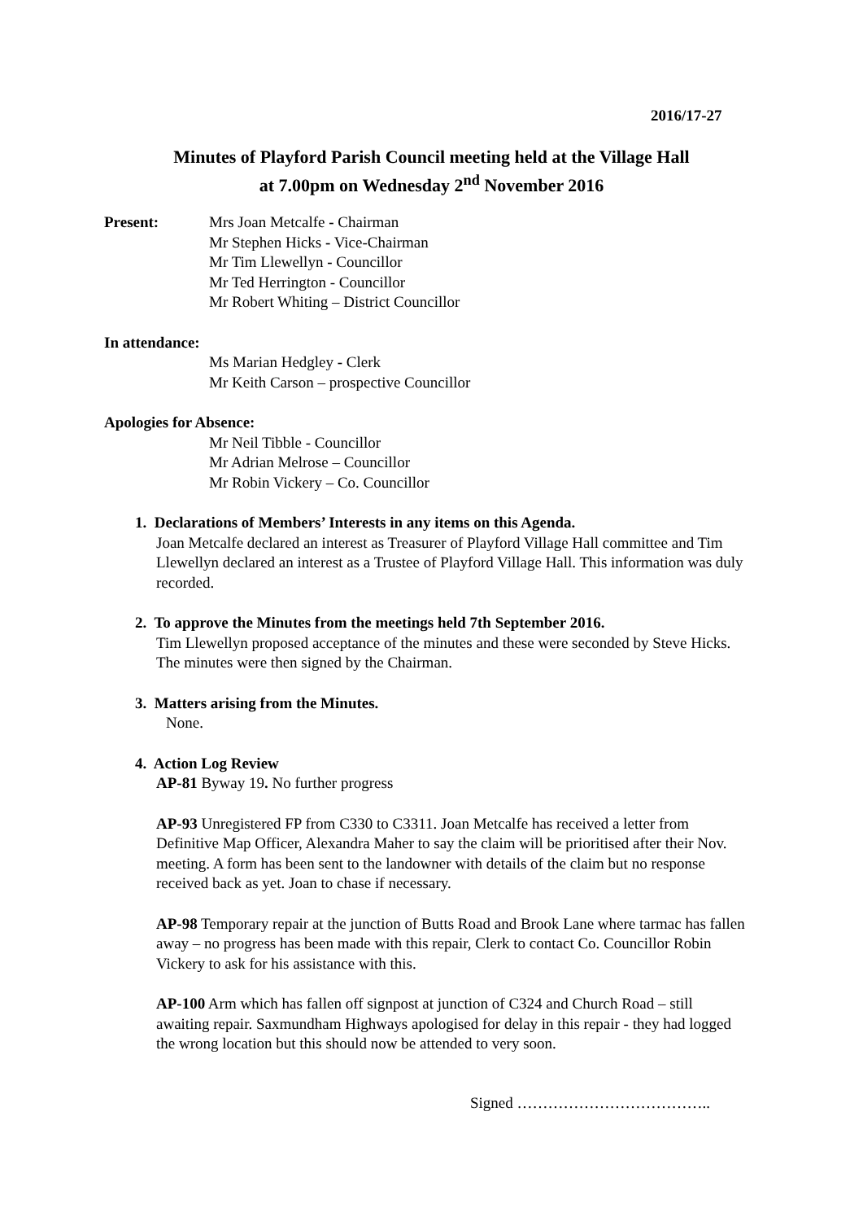2016/17-27
Minutes of Playford Parish Council meeting held at the Village Hall
at 7.00pm on Wednesday 2<sup>nd</sup> November 2016
Present: Mrs Joan Metcalfe - Chairman
Mr Stephen Hicks - Vice-Chairman
Mr Tim Llewellyn - Councillor
Mr Ted Herrington - Councillor
Mr Robert Whiting – District Councillor
In attendance:
Ms Marian Hedgley - Clerk
Mr Keith Carson – prospective Councillor
Apologies for Absence:
Mr Neil Tibble - Councillor
Mr Adrian Melrose – Councillor
Mr Robin Vickery – Co. Councillor
1. Declarations of Members’ Interests in any items on this Agenda.
Joan Metcalfe declared an interest as Treasurer of Playford Village Hall committee and Tim Llewellyn declared an interest as a Trustee of Playford Village Hall. This information was duly recorded.
2. To approve the Minutes from the meetings held 7th September 2016.
Tim Llewellyn proposed acceptance of the minutes and these were seconded by Steve Hicks. The minutes were then signed by the Chairman.
3. Matters arising from the Minutes.
None.
4. Action Log Review
AP-81 Byway 19. No further progress
AP-93 Unregistered FP from C330 to C3311. Joan Metcalfe has received a letter from Definitive Map Officer, Alexandra Maher to say the claim will be prioritised after their Nov. meeting. A form has been sent to the landowner with details of the claim but no response received back as yet. Joan to chase if necessary.
AP-98 Temporary repair at the junction of Butts Road and Brook Lane where tarmac has fallen away – no progress has been made with this repair, Clerk to contact Co. Councillor Robin Vickery to ask for his assistance with this.
AP-100 Arm which has fallen off signpost at junction of C324 and Church Road – still awaiting repair. Saxmundham Highways apologised for delay in this repair - they had logged the wrong location but this should now be attended to very soon.
Signed ………………………………..